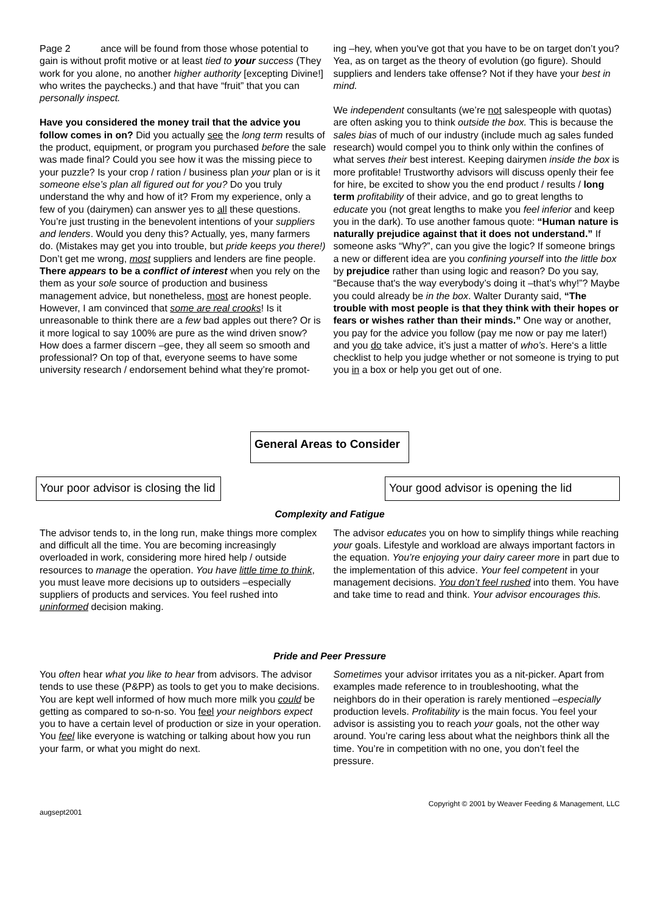Page 2 ance will be found from those whose potential to gain is without profit motive or at least tied to your success (They work for you alone, no another higher authority [excepting Divine!] who writes the paychecks.) and that have “fruit” that you can personally inspect.
Have you considered the money trail that the advice you follow comes in on? Did you actually see the long term results of the product, equipment, or program you purchased before the sale was made final? Could you see how it was the missing piece to your puzzle? Is your crop / ration / business plan your plan or is it someone else’s plan all figured out for you? Do you truly understand the why and how of it? From my experience, only a few of you (dairymen) can answer yes to all these questions. You’re just trusting in the benevolent intentions of your suppliers and lenders. Would you deny this? Actually, yes, many farmers do. (Mistakes may get you into trouble, but pride keeps you there!) Don’t get me wrong, most suppliers and lenders are fine people. There appears to be a conflict of interest when you rely on the them as your sole source of production and business management advice, but nonetheless, most are honest people. However, I am convinced that some are real crooks! Is it unreasonable to think there are a few bad apples out there? Or is it more logical to say 100% are pure as the wind driven snow? How does a farmer discern –gee, they all seem so smooth and professional? On top of that, everyone seems to have some university research / endorsement behind what they’re promot-
ing –hey, when you've got that you have to be on target don’t you? Yea, as on target as the theory of evolution (go figure). Should suppliers and lenders take offense? Not if they have your best in mind.
We independent consultants (we’re not salespeople with quotas) are often asking you to think outside the box. This is because the sales bias of much of our industry (include much ag sales funded research) would compel you to think only within the confines of what serves their best interest. Keeping dairymen inside the box is more profitable! Trustworthy advisors will discuss openly their fee for hire, be excited to show you the end product / results / long term profitability of their advice, and go to great lengths to educate you (not great lengths to make you feel inferior and keep you in the dark). To use another famous quote: “Human nature is naturally prejudice against that it does not understand.” If someone asks “Why?”, can you give the logic? If someone brings a new or different idea are you confining yourself into the little box by prejudice rather than using logic and reason? Do you say, “Because that's the way everybody’s doing it –that’s why!”? Maybe you could already be in the box. Walter Duranty said, “The trouble with most people is that they think with their hopes or fears or wishes rather than their minds.” One way or another, you pay for the advice you follow (pay me now or pay me later!) and you do take advice, it’s just a matter of who’s. Here‘s a little checklist to help you judge whether or not someone is trying to put you in a box or help you get out of one.
General Areas to Consider
Your poor advisor is closing the lid Your good advisor is opening the lid
Complexity and Fatigue
The advisor tends to, in the long run, make things more complex and difficult all the time. You are becoming increasingly overloaded in work, considering more hired help / outside resources to manage the operation. You have little time to think, you must leave more decisions up to outsiders –especially suppliers of products and services. You feel rushed into uninformed decision making.
The advisor educates you on how to simplify things while reaching your goals. Lifestyle and workload are always important factors in the equation. You’re enjoying your dairy career more in part due to the implementation of this advice. Your feel competent in your management decisions. You don’t feel rushed into them. You have and take time to read and think. Your advisor encourages this.
Pride and Peer Pressure
You often hear what you like to hear from advisors. The advisor tends to use these (P&PP) as tools to get you to make decisions. You are kept well informed of how much more milk you could be getting as compared to so-n-so. You feel your neighbors expect you to have a certain level of production or size in your operation. You feel like everyone is watching or talking about how you run your farm, or what you might do next.
Sometimes your advisor irritates you as a nit-picker. Apart from examples made reference to in troubleshooting, what the neighbors do in their operation is rarely mentioned –especially production levels. Profitability is the main focus. You feel your advisor is assisting you to reach your goals, not the other way around. You’re caring less about what the neighbors think all the time. You’re in competition with no one, you don’t feel the pressure.
augsept2001 Copyright © 2001 by Weaver Feeding & Management, LLC